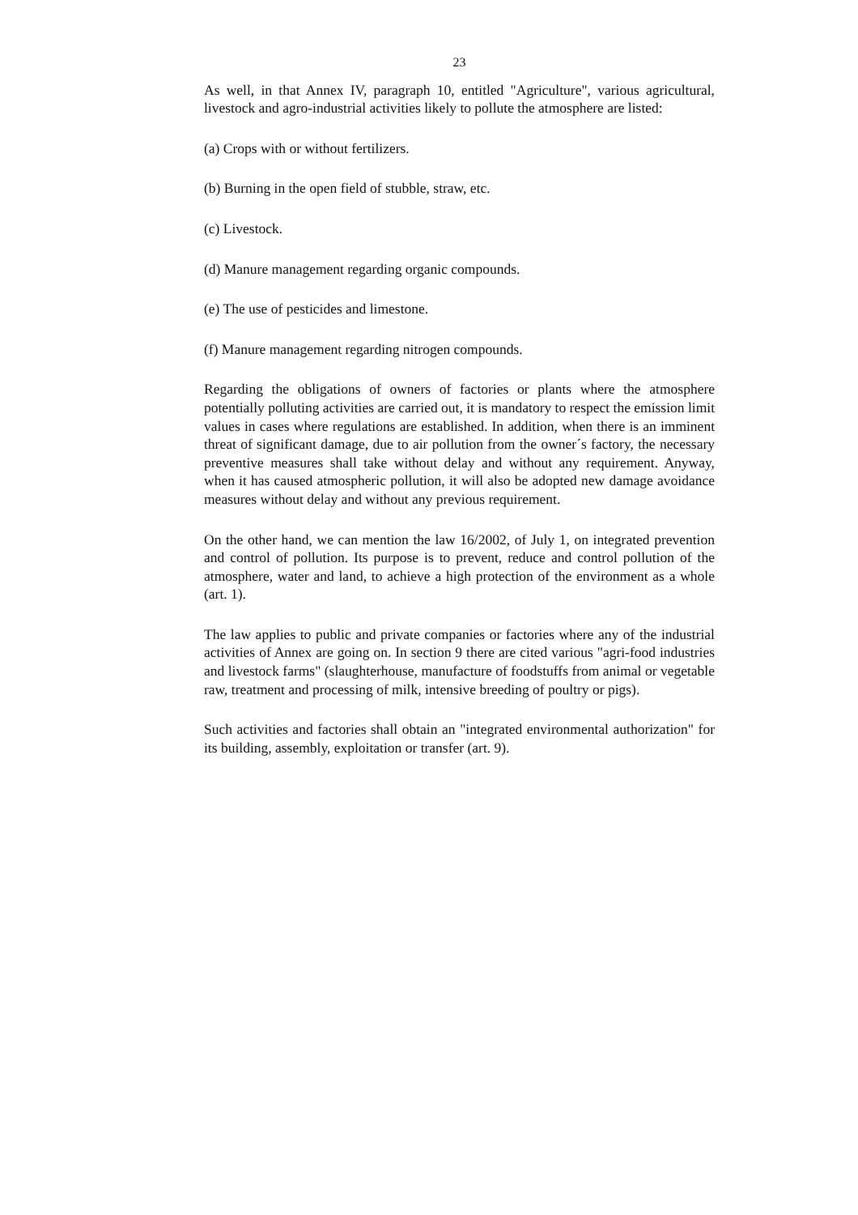23
As well, in that Annex IV, paragraph 10, entitled "Agriculture", various agricultural, livestock and agro-industrial activities likely to pollute the atmosphere are listed:
(a) Crops with or without fertilizers.
(b) Burning in the open field of stubble, straw, etc.
(c) Livestock.
(d) Manure management regarding organic compounds.
(e) The use of pesticides and limestone.
(f) Manure management regarding nitrogen compounds.
Regarding the obligations of owners of factories or plants where the atmosphere potentially polluting activities are carried out, it is mandatory to respect the emission limit values in cases where regulations are established. In addition, when there is an imminent threat of significant damage, due to air pollution from the owner´s factory, the necessary preventive measures shall take without delay and without any requirement. Anyway, when it has caused atmospheric pollution, it will also be adopted new damage avoidance measures without delay and without any previous requirement.
On the other hand, we can mention the law 16/2002, of July 1, on integrated prevention and control of pollution. Its purpose is to prevent, reduce and control pollution of the atmosphere, water and land, to achieve a high protection of the environment as a whole (art. 1).
The law applies to public and private companies or factories where any of the industrial activities of Annex are going on. In section 9 there are cited various "agri-food industries and livestock farms" (slaughterhouse, manufacture of foodstuffs from animal or vegetable raw, treatment and processing of milk, intensive breeding of poultry or pigs).
Such activities and factories shall obtain an "integrated environmental authorization" for its building, assembly, exploitation or transfer (art. 9).